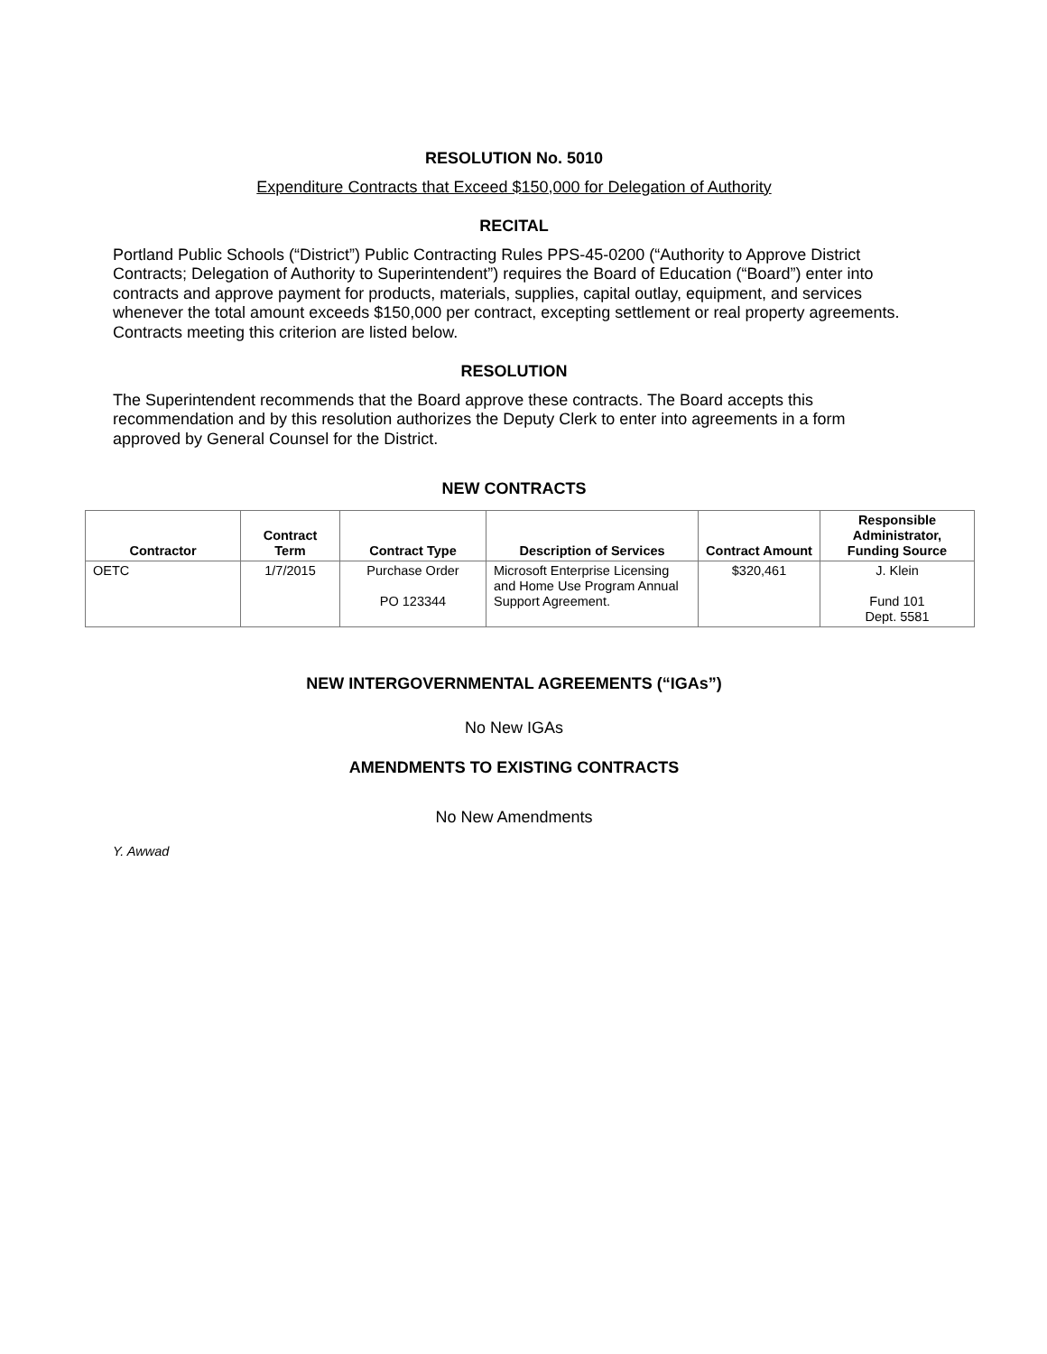RESOLUTION No. 5010
Expenditure Contracts that Exceed $150,000 for Delegation of Authority
RECITAL
Portland Public Schools (“District”) Public Contracting Rules PPS-45-0200 (“Authority to Approve District Contracts; Delegation of Authority to Superintendent”) requires the Board of Education (“Board”) enter into contracts and approve payment for products, materials, supplies, capital outlay, equipment, and services whenever the total amount exceeds $150,000 per contract, excepting settlement or real property agreements. Contracts meeting this criterion are listed below.
RESOLUTION
The Superintendent recommends that the Board approve these contracts. The Board accepts this recommendation and by this resolution authorizes the Deputy Clerk to enter into agreements in a form approved by General Counsel for the District.
NEW CONTRACTS
| Contractor | Contract Term | Contract Type | Description of Services | Contract Amount | Responsible Administrator, Funding Source |
| --- | --- | --- | --- | --- | --- |
| OETC | 1/7/2015 | Purchase Order PO 123344 | Microsoft Enterprise Licensing and Home Use Program Annual Support Agreement. | $320,461 | J. Klein Fund 101 Dept. 5581 |
NEW INTERGOVERNMENTAL AGREEMENTS (“IGAs”)
No New IGAs
AMENDMENTS TO EXISTING CONTRACTS
No New Amendments
Y. Awwad